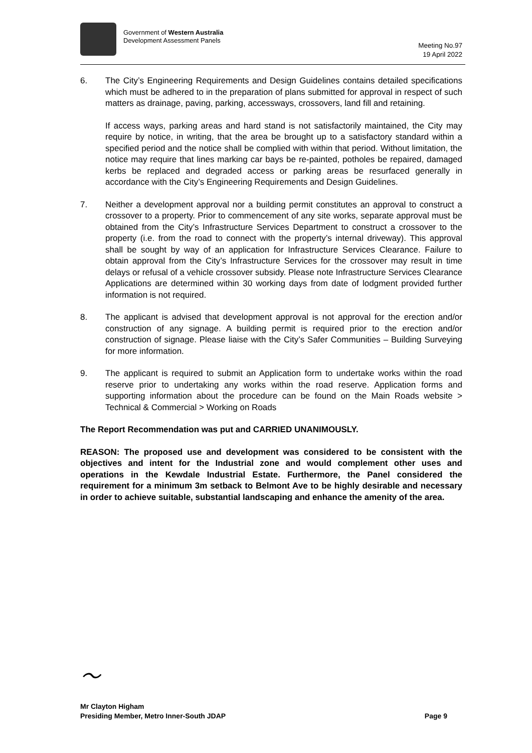Government of Western Australia
Development Assessment Panels
Meeting No.97
19 April 2022
6. The City’s Engineering Requirements and Design Guidelines contains detailed specifications which must be adhered to in the preparation of plans submitted for approval in respect of such matters as drainage, paving, parking, accessways, crossovers, land fill and retaining.
If access ways, parking areas and hard stand is not satisfactorily maintained, the City may require by notice, in writing, that the area be brought up to a satisfactory standard within a specified period and the notice shall be complied with within that period. Without limitation, the notice may require that lines marking car bays be re-painted, potholes be repaired, damaged kerbs be replaced and degraded access or parking areas be resurfaced generally in accordance with the City’s Engineering Requirements and Design Guidelines.
7. Neither a development approval nor a building permit constitutes an approval to construct a crossover to a property. Prior to commencement of any site works, separate approval must be obtained from the City’s Infrastructure Services Department to construct a crossover to the property (i.e. from the road to connect with the property’s internal driveway). This approval shall be sought by way of an application for Infrastructure Services Clearance. Failure to obtain approval from the City’s Infrastructure Services for the crossover may result in time delays or refusal of a vehicle crossover subsidy. Please note Infrastructure Services Clearance Applications are determined within 30 working days from date of lodgment provided further information is not required.
8. The applicant is advised that development approval is not approval for the erection and/or construction of any signage. A building permit is required prior to the erection and/or construction of signage. Please liaise with the City’s Safer Communities – Building Surveying for more information.
9. The applicant is required to submit an Application form to undertake works within the road reserve prior to undertaking any works within the road reserve. Application forms and supporting information about the procedure can be found on the Main Roads website > Technical & Commercial > Working on Roads
The Report Recommendation was put and CARRIED UNANIMOUSLY.
REASON: The proposed use and development was considered to be consistent with the objectives and intent for the Industrial zone and would complement other uses and operations in the Kewdale Industrial Estate. Furthermore, the Panel considered the requirement for a minimum 3m setback to Belmont Ave to be highly desirable and necessary in order to achieve suitable, substantial landscaping and enhance the amenity of the area.
〜
Mr Clayton Higham
Presiding Member, Metro Inner-South JDAP
Page 9